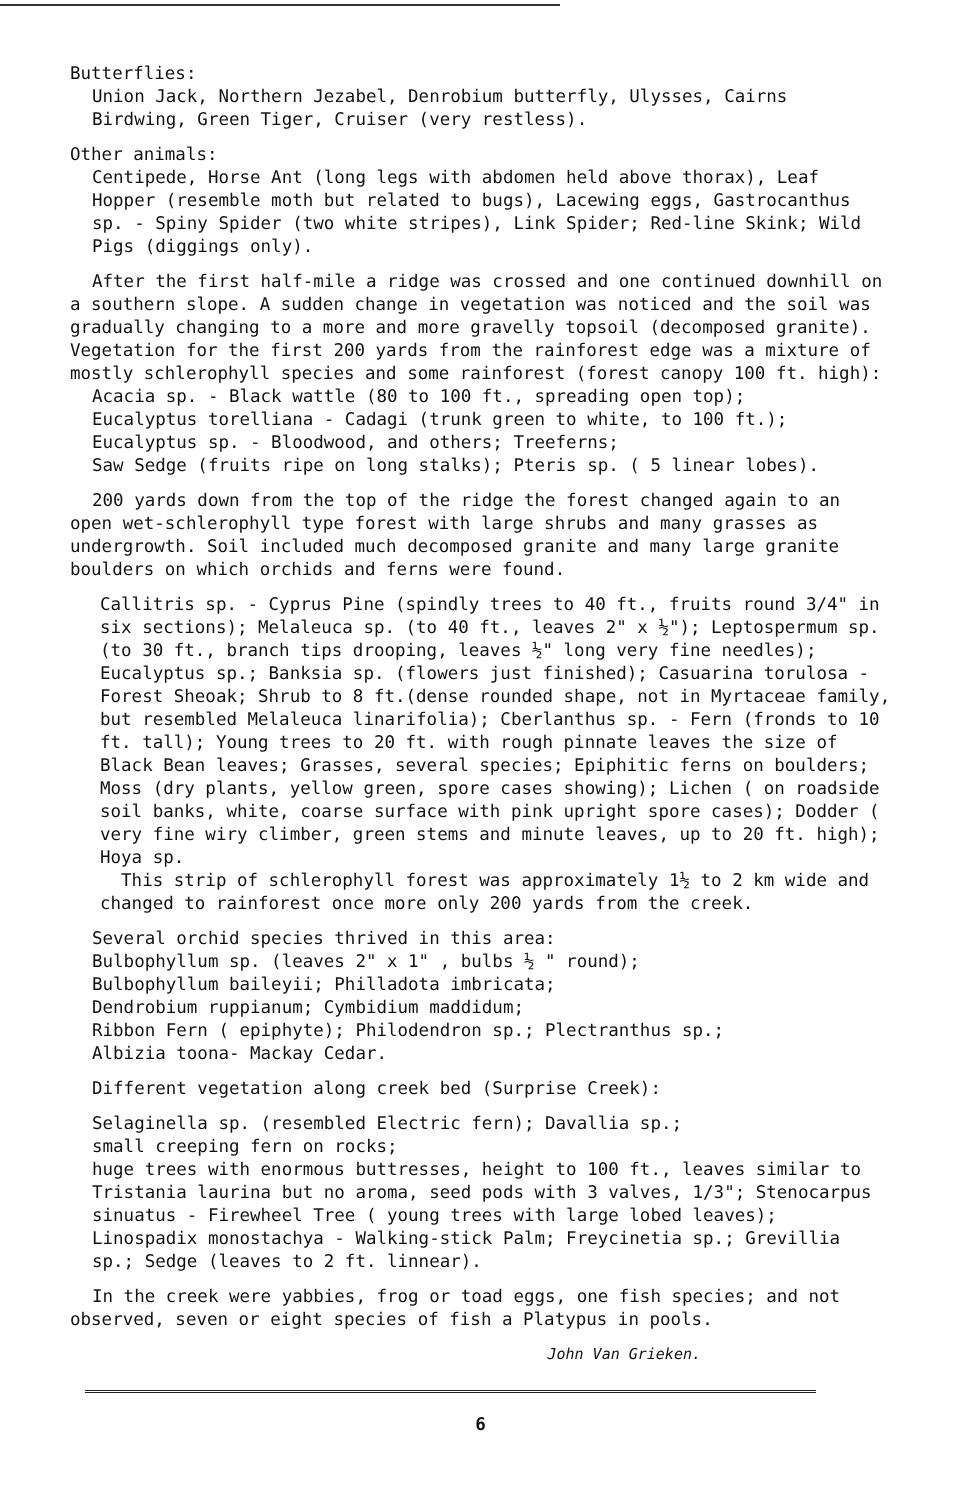Butterflies:
Union Jack, Northern Jezabel, Denrobium butterfly, Ulysses, Cairns Birdwing, Green Tiger, Cruiser (very restless).
Other animals:
Centipede, Horse Ant (long legs with abdomen held above thorax), Leaf Hopper (resemble moth but related to bugs), Lacewing eggs, Gastrocanthus sp. - Spiny Spider (two white stripes), Link Spider; Red-line Skink; Wild Pigs (diggings only).
After the first half-mile a ridge was crossed and one continued downhill on a southern slope. A sudden change in vegetation was noticed and the soil was gradually changing to a more and more gravelly topsoil (decomposed granite). Vegetation for the first 200 yards from the rainforest edge was a mixture of mostly schlerophyll species and some rainforest (forest canopy 100 ft. high):
Acacia sp. - Black wattle (80 to 100 ft., spreading open top);
Eucalyptus torelliana - Cadagi (trunk green to white, to 100 ft.);
Eucalyptus sp. - Bloodwood, and others; Treeferns;
Saw Sedge (fruits ripe on long stalks); Pteris sp. ( 5 linear lobes).
200 yards down from the top of the ridge the forest changed again to an open wet-schlerophyll type forest with large shrubs and many grasses as undergrowth. Soil included much decomposed granite and many large granite boulders on which orchids and ferns were found.
Callitris sp. - Cyprus Pine (spindly trees to 40 ft., fruits round 3/4" in six sections); Melaleuca sp. (to 40 ft., leaves 2" x ½"); Leptospermum sp. (to 30 ft., branch tips drooping, leaves ½" long very fine needles); Eucalyptus sp.; Banksia sp. (flowers just finished); Casuarina torulosa - Forest Sheoak; Shrub to 8 ft.(dense rounded shape, not in Myrtaceae family, but resembled Melaleuca linarifolia); Cberlanthus sp. - Fern (fronds to 10 ft. tall); Young trees to 20 ft. with rough pinnate leaves the size of Black Bean leaves; Grasses, several species; Epiphitic ferns on boulders; Moss (dry plants, yellow green, spore cases showing); Lichen ( on roadside soil banks, white, coarse surface with pink upright spore cases); Dodder ( very fine wiry climber, green stems and minute leaves, up to 20 ft. high); Hoya sp.
This strip of schlerophyll forest was approximately 1½ to 2 km wide and changed to rainforest once more only 200 yards from the creek.
Several orchid species thrived in this area:
Bulbophyllum sp. (leaves 2" x 1" , bulbs ½ " round);
Bulbophyllum baileyii; Philladota imbricata;
Dendrobium ruppianum; Cymbidium maddidum;
Ribbon Fern ( epiphyte); Philodendron sp.; Plectranthus sp.;
Albizia toona- Mackay Cedar.
Different vegetation along creek bed (Surprise Creek):
Selaginella sp. (resembled Electric fern); Davallia sp.;
small creeping fern on rocks;
huge trees with enormous buttresses, height to 100 ft., leaves similar to Tristania laurina but no aroma, seed pods with 3 valves, 1/3"; Stenocarpus sinuatus - Firewheel Tree ( young trees with large lobed leaves); Linospadix monostachya - Walking-stick Palm; Freycinetia sp.; Grevillia sp.; Sedge (leaves to 2 ft. linnear).
In the creek were yabbies, frog or toad eggs, one fish species; and not observed, seven or eight species of fish a Platypus in pools.
John Van Grieken.
6